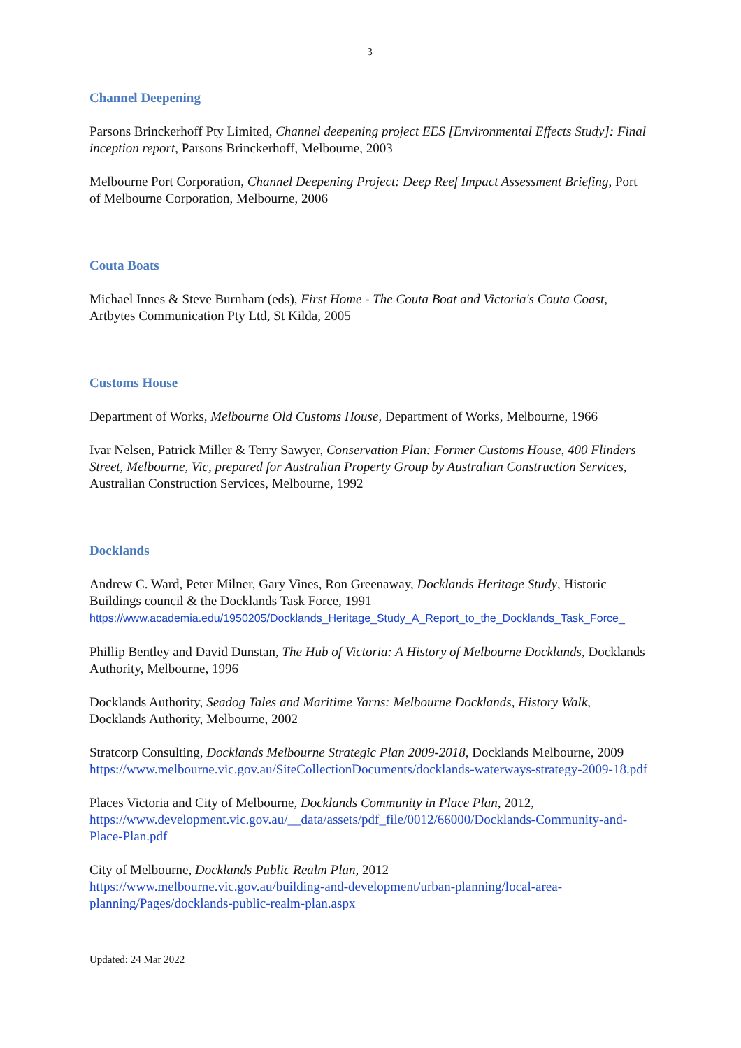3
Channel Deepening
Parsons Brinckerhoff Pty Limited, Channel deepening project EES [Environmental Effects Study]: Final inception report, Parsons Brinckerhoff, Melbourne, 2003
Melbourne Port Corporation, Channel Deepening Project: Deep Reef Impact Assessment Briefing, Port of Melbourne Corporation, Melbourne, 2006
Couta Boats
Michael Innes & Steve Burnham (eds), First Home - The Couta Boat and Victoria's Couta Coast, Artbytes Communication Pty Ltd, St Kilda, 2005
Customs House
Department of Works, Melbourne Old Customs House, Department of Works, Melbourne, 1966
Ivar Nelsen, Patrick Miller & Terry Sawyer, Conservation Plan: Former Customs House, 400 Flinders Street, Melbourne, Vic, prepared for Australian Property Group by Australian Construction Services, Australian Construction Services, Melbourne, 1992
Docklands
Andrew C. Ward, Peter Milner, Gary Vines, Ron Greenaway, Docklands Heritage Study, Historic Buildings council & the Docklands Task Force, 1991
https://www.academia.edu/1950205/Docklands_Heritage_Study_A_Report_to_the_Docklands_Task_Force_
Phillip Bentley and David Dunstan, The Hub of Victoria: A History of Melbourne Docklands, Docklands Authority, Melbourne, 1996
Docklands Authority, Seadog Tales and Maritime Yarns: Melbourne Docklands, History Walk, Docklands Authority, Melbourne, 2002
Stratcorp Consulting, Docklands Melbourne Strategic Plan 2009-2018, Docklands Melbourne, 2009 https://www.melbourne.vic.gov.au/SiteCollectionDocuments/docklands-waterways-strategy-2009-18.pdf
Places Victoria and City of Melbourne, Docklands Community in Place Plan, 2012, https://www.development.vic.gov.au/__data/assets/pdf_file/0012/66000/Docklands-Community-and-Place-Plan.pdf
City of Melbourne, Docklands Public Realm Plan, 2012
https://www.melbourne.vic.gov.au/building-and-development/urban-planning/local-area-planning/Pages/docklands-public-realm-plan.aspx
Updated: 24 Mar 2022